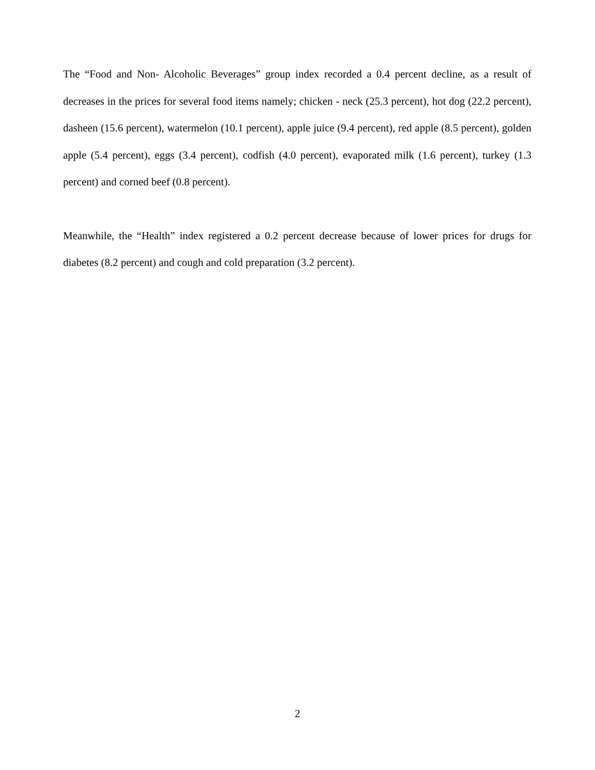The “Food and Non- Alcoholic Beverages” group index recorded a 0.4 percent decline, as a result of decreases in the prices for several food items namely; chicken - neck (25.3 percent), hot dog (22.2 percent), dasheen (15.6 percent), watermelon (10.1 percent), apple juice (9.4 percent), red apple (8.5 percent), golden apple (5.4 percent), eggs (3.4 percent), codfish (4.0 percent), evaporated milk (1.6 percent), turkey (1.3 percent) and corned beef (0.8 percent).
Meanwhile, the “Health” index registered a 0.2 percent decrease because of lower prices for drugs for diabetes (8.2 percent) and cough and cold preparation (3.2 percent).
2